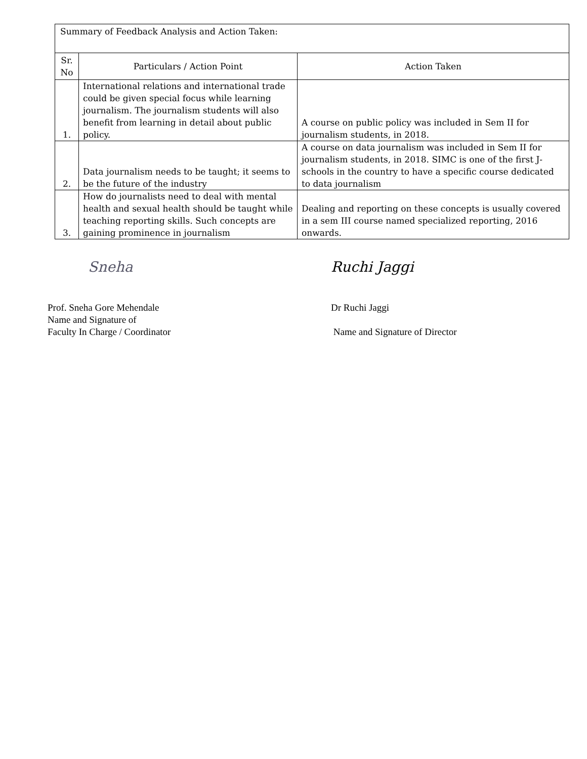| Summary of Feedback Analysis and Action Taken: | | |
| Sr. No | Particulars / Action Point | Action Taken |
| 1. | International relations and international trade could be given special focus while learning journalism. The journalism students will also benefit from learning in detail about public policy. | A course on public policy was included in Sem II for journalism students, in 2018. |
| 2. | Data journalism needs to be taught; it seems to be the future of the industry | A course on data journalism was included in Sem II for journalism students, in 2018. SIMC is one of the first J-schools in the country to have a specific course dedicated to data journalism |
| 3. | How do journalists need to deal with mental health and sexual health should be taught while teaching reporting skills. Such concepts are gaining prominence in journalism | Dealing and reporting on these concepts is usually covered in a sem III course named specialized reporting, 2016 onwards. |
Sneha
Prof. Sneha Gore Mehendale
Name and Signature of
Faculty In Charge / Coordinator
Ruchi Jaggi
Dr Ruchi Jaggi
Name and Signature of Director